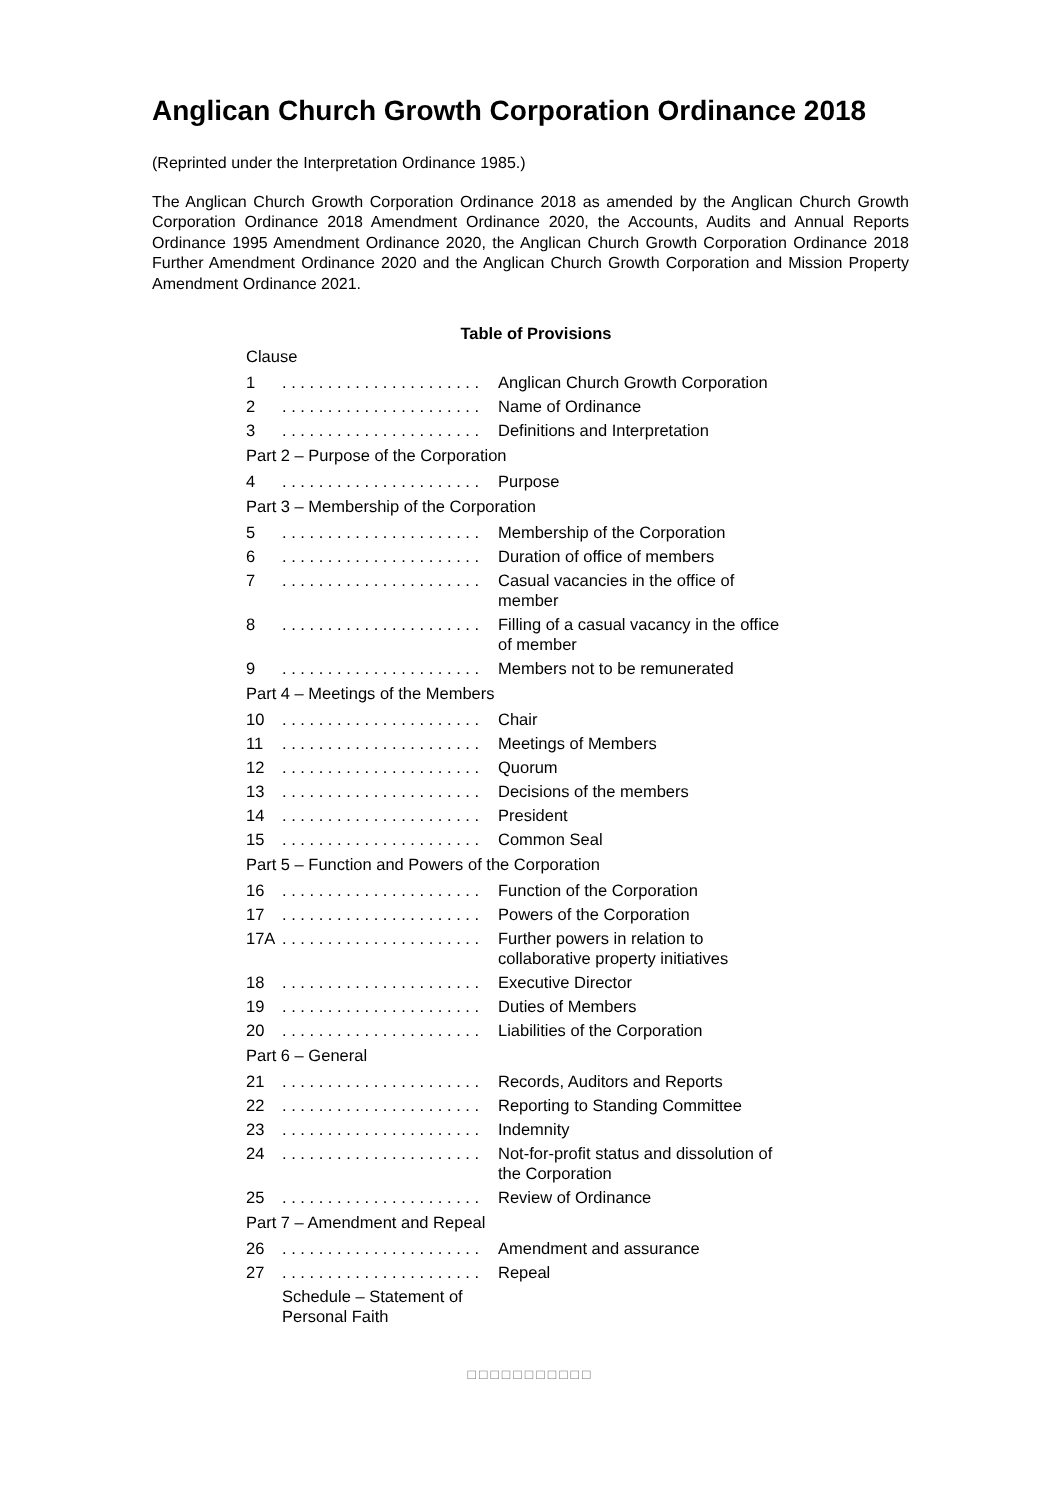Anglican Church Growth Corporation Ordinance 2018
(Reprinted under the Interpretation Ordinance 1985.)
The Anglican Church Growth Corporation Ordinance 2018 as amended by the Anglican Church Growth Corporation Ordinance 2018 Amendment Ordinance 2020, the Accounts, Audits and Annual Reports Ordinance 1995 Amendment Ordinance 2020, the Anglican Church Growth Corporation Ordinance 2018 Further Amendment Ordinance 2020 and the Anglican Church Growth Corporation and Mission Property Amendment Ordinance 2021.
Table of Provisions
| Clause | | |
| 1 | . . . . . . . . . . . . . . . . . . . . . . | Anglican Church Growth Corporation |
| 2 | . . . . . . . . . . . . . . . . . . . . . . | Name of Ordinance |
| 3 | . . . . . . . . . . . . . . . . . . . . . . | Definitions and Interpretation |
| Part 2 – Purpose of the Corporation | | |
| 4 | . . . . . . . . . . . . . . . . . . . . . . | Purpose |
| Part 3 – Membership of the Corporation | | |
| 5 | . . . . . . . . . . . . . . . . . . . . . . | Membership of the Corporation |
| 6 | . . . . . . . . . . . . . . . . . . . . . . | Duration of office of members |
| 7 | . . . . . . . . . . . . . . . . . . . . . . | Casual vacancies in the office of member |
| 8 | . . . . . . . . . . . . . . . . . . . . . . | Filling of a casual vacancy in the office of member |
| 9 | . . . . . . . . . . . . . . . . . . . . . . | Members not to be remunerated |
| Part 4 – Meetings of the Members | | |
| 10 | . . . . . . . . . . . . . . . . . . . . . . | Chair |
| 11 | . . . . . . . . . . . . . . . . . . . . . . | Meetings of Members |
| 12 | . . . . . . . . . . . . . . . . . . . . . . | Quorum |
| 13 | . . . . . . . . . . . . . . . . . . . . . . | Decisions of the members |
| 14 | . . . . . . . . . . . . . . . . . . . . . . | President |
| 15 | . . . . . . . . . . . . . . . . . . . . . . | Common Seal |
| Part 5 – Function and Powers of the Corporation | | |
| 16 | . . . . . . . . . . . . . . . . . . . . . . | Function of the Corporation |
| 17 | . . . . . . . . . . . . . . . . . . . . . . | Powers of the Corporation |
| 17A | . . . . . . . . . . . . . . . . . . . . . . | Further powers in relation to collaborative property initiatives |
| 18 | . . . . . . . . . . . . . . . . . . . . . . | Executive Director |
| 19 | . . . . . . . . . . . . . . . . . . . . . . | Duties of Members |
| 20 | . . . . . . . . . . . . . . . . . . . . . . | Liabilities of the Corporation |
| Part 6 – General | | |
| 21 | . . . . . . . . . . . . . . . . . . . . . . | Records, Auditors and Reports |
| 22 | . . . . . . . . . . . . . . . . . . . . . . | Reporting to Standing Committee |
| 23 | . . . . . . . . . . . . . . . . . . . . . . | Indemnity |
| 24 | . . . . . . . . . . . . . . . . . . . . . . | Not-for-profit status and dissolution of the Corporation |
| 25 | . . . . . . . . . . . . . . . . . . . . . . | Review of Ordinance |
| Part 7 – Amendment and Repeal | | |
| 26 | . . . . . . . . . . . . . . . . . . . . . . | Amendment and assurance |
| 27 | . . . . . . . . . . . . . . . . . . . . . . | Repeal |
| | Schedule – Statement of Personal Faith | |
□□□□□□□□□□□